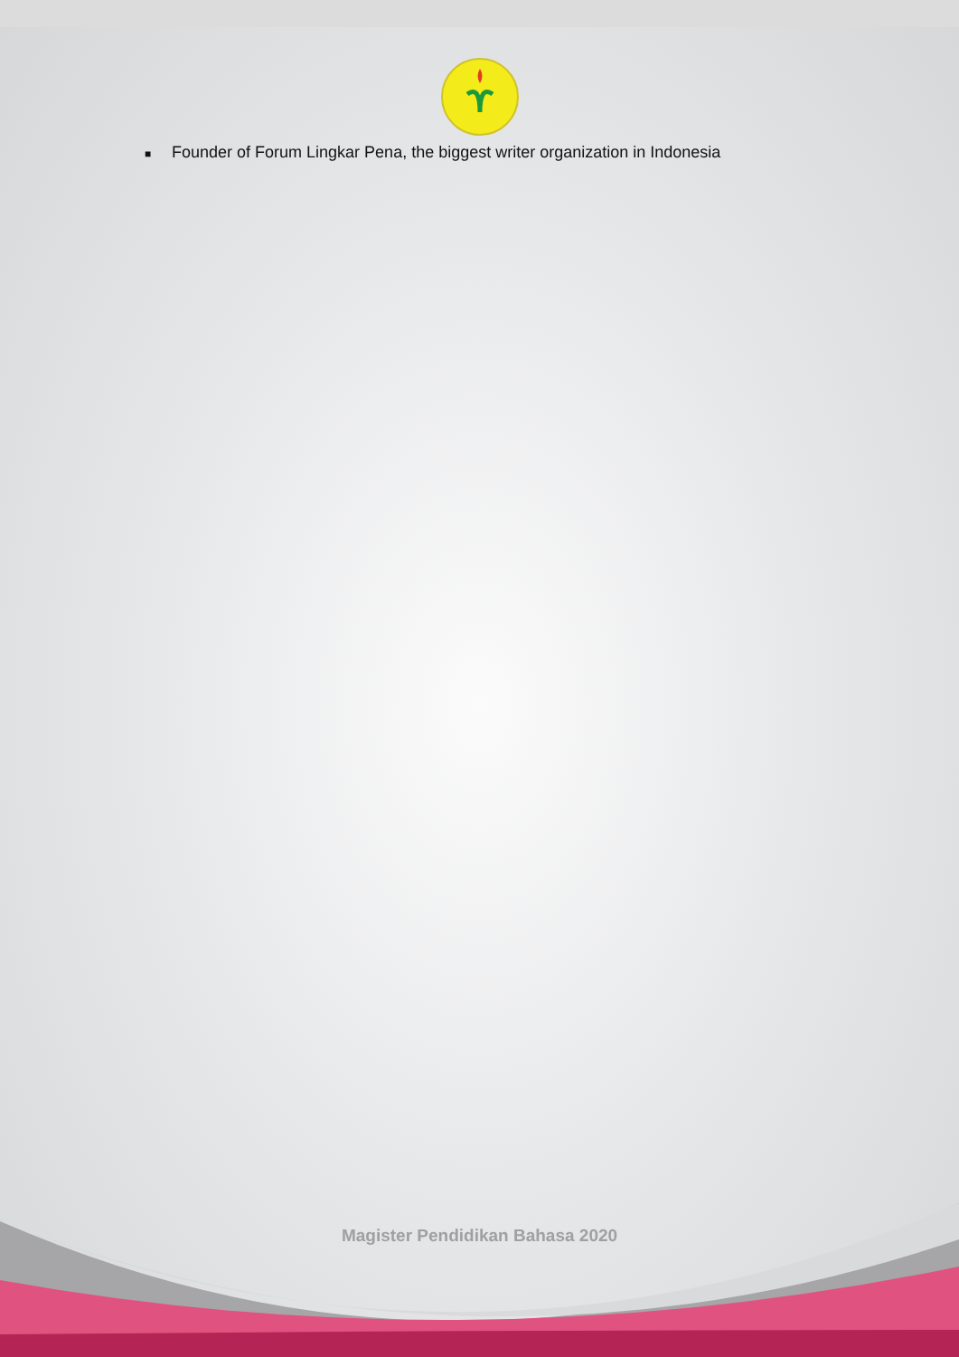■ Founder of Forum Lingkar Pena, the biggest writer organization in Indonesia
Magister Pendidikan Bahasa 2020